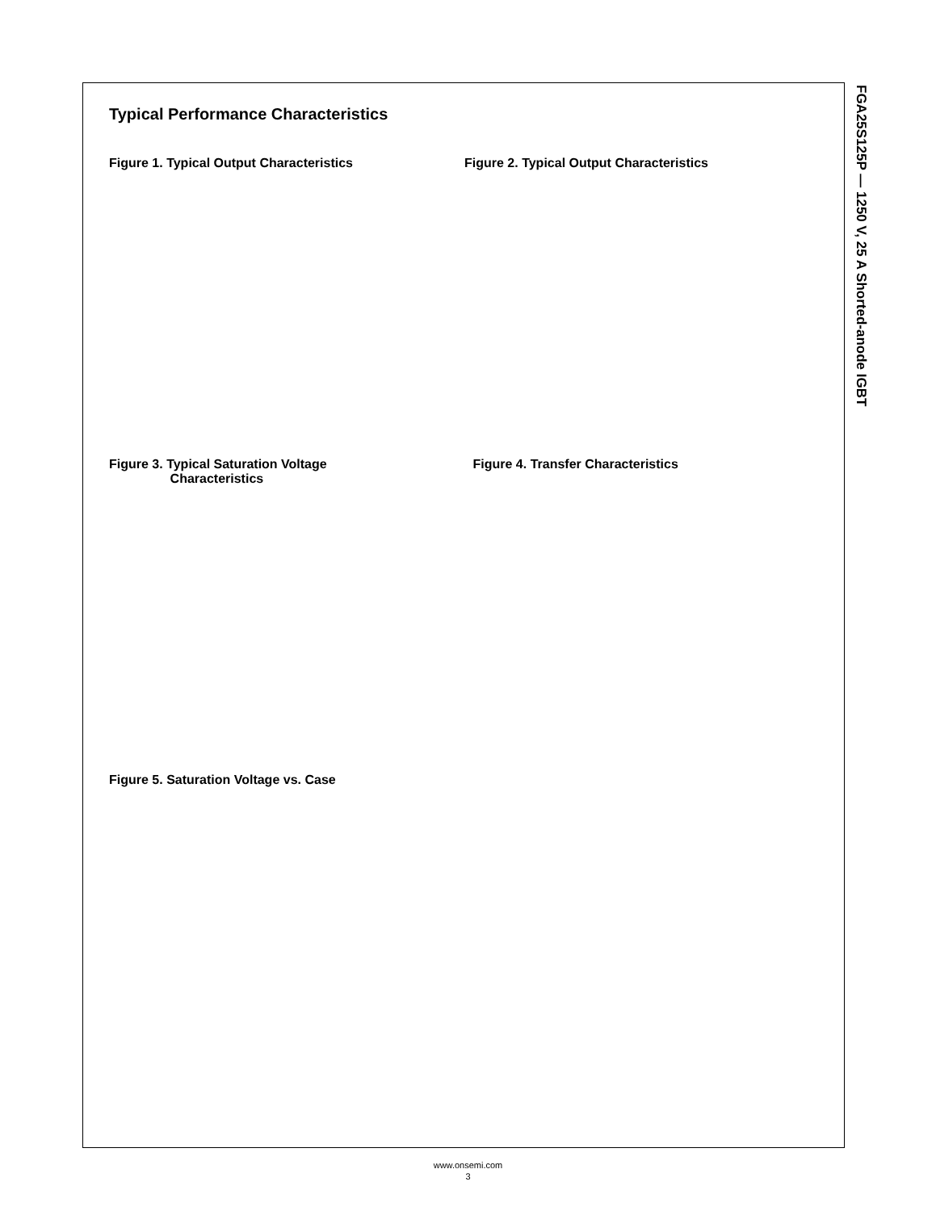Typical Performance Characteristics
Figure 1. Typical Output Characteristics Figure 2. Typical Output Characteristics
Figure 3. Typical Saturation Voltage
Characteristics
Figure 4. Transfer Characteristics
Figure 5. Saturation Voltage vs. Case
FGA25S125P — 1250 V, 25 A Shorted-anode IGBT
www.onsemi.com
3